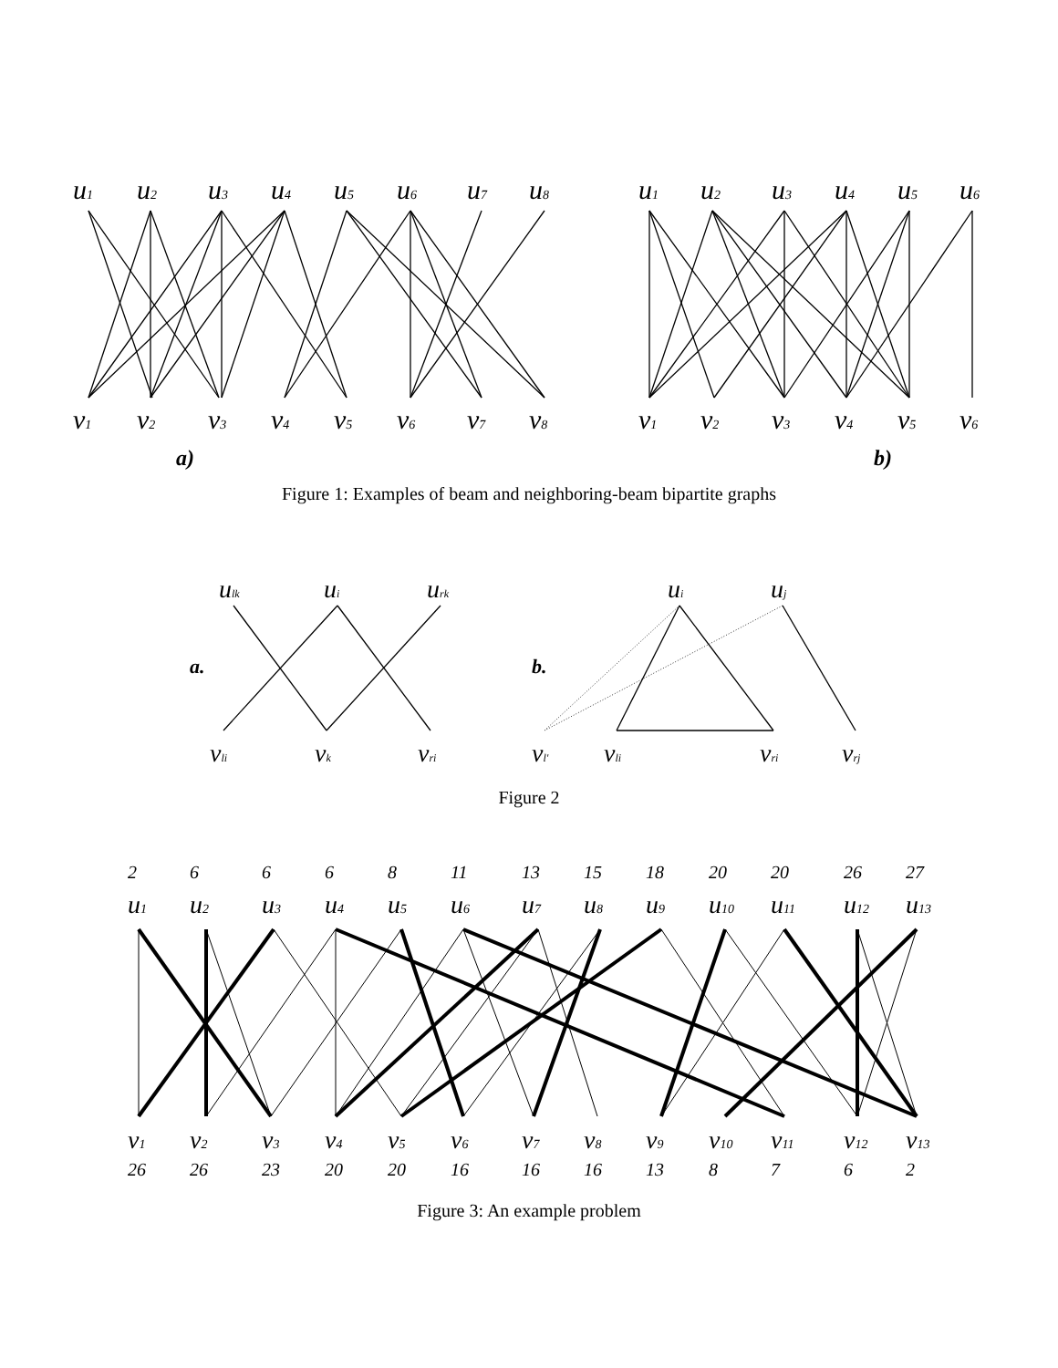u1
u2
u3
u4
u5
u6
u7
u8
v1
v2
v3
v4
v5
v6
v7
v8
u1
u2
u3
u4
u5
u6
v1
v2
v3
v4
v5
v6
a)
b)
Figure 1: Examples of beam and neighboring-beam bipartite graphs
ulk
ui
urk
vli
vk
vri
ui
uj
vl'
vli
vri
vrj
a.
b.
Figure 2
2
6
6
6
8
11
13
15
18
20
20
26
27
26
26
23
20
20
16
16
16
13
8
7
6
2
u1
u2
u3
u4
u5
u6
u7
u8
u9
u10
u11
u12
u13
v1
v2
v3
v4
v5
v6
v7
v8
v9
v10
v11
v12
v13
Figure 3: An example problem